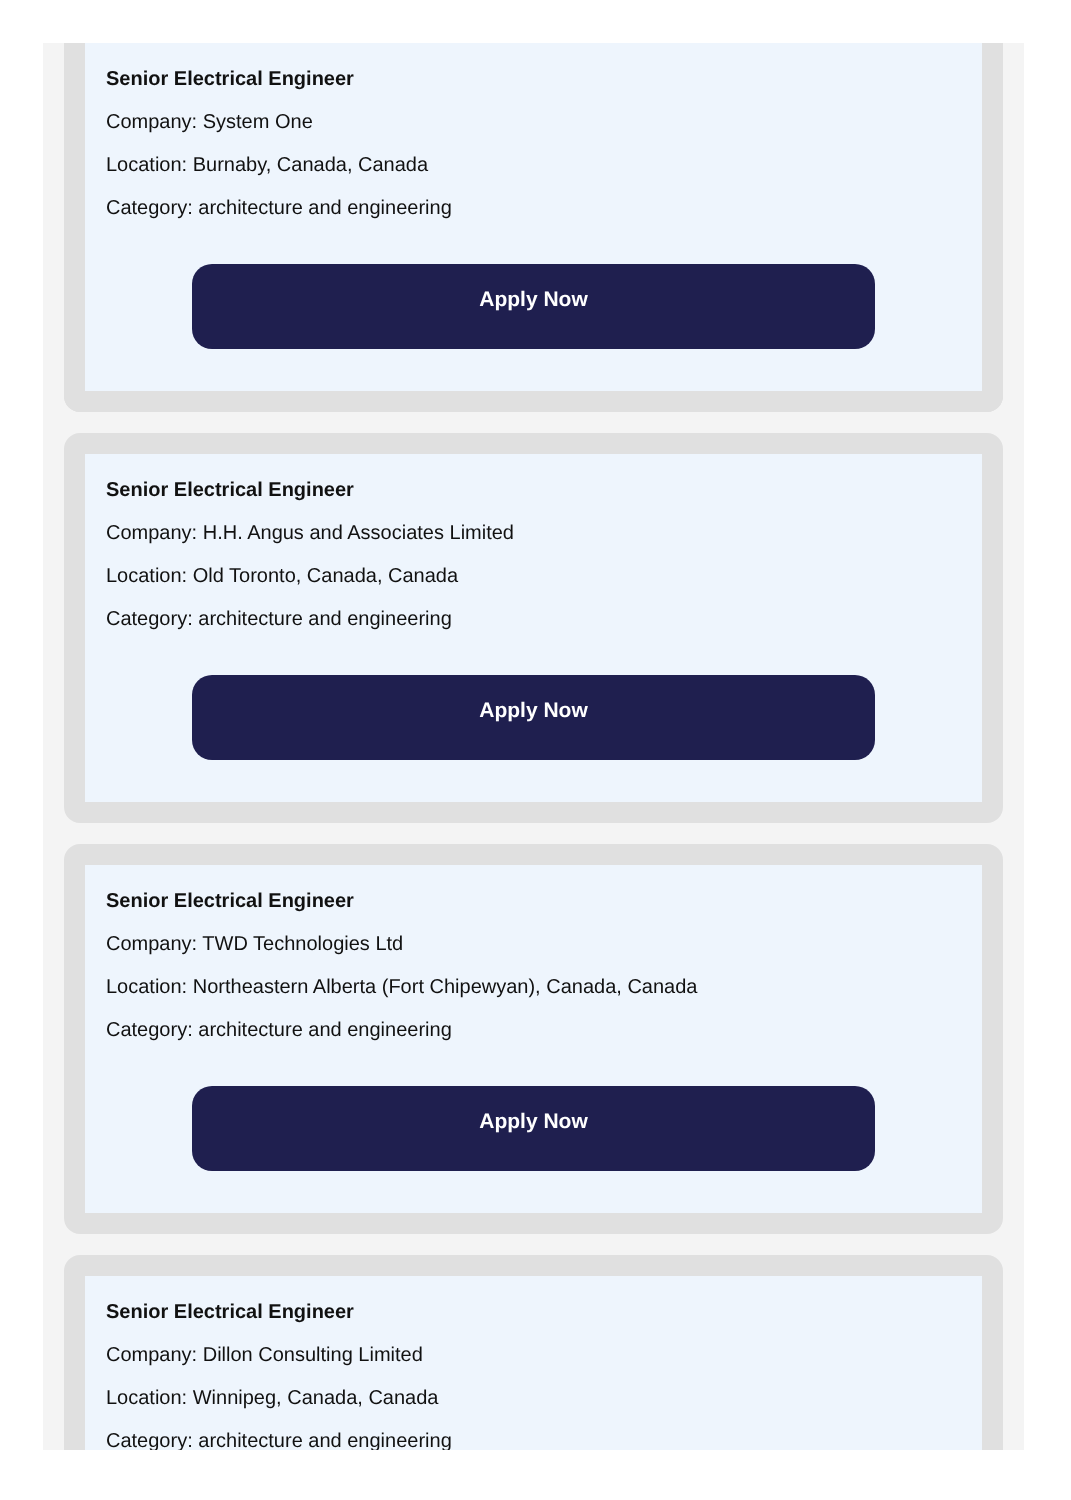Senior Electrical Engineer
Company: System One
Location: Burnaby, Canada, Canada
Category: architecture and engineering
Apply Now
Senior Electrical Engineer
Company: H.H. Angus and Associates Limited
Location: Old Toronto, Canada, Canada
Category: architecture and engineering
Apply Now
Senior Electrical Engineer
Company: TWD Technologies Ltd
Location: Northeastern Alberta (Fort Chipewyan), Canada, Canada
Category: architecture and engineering
Apply Now
Senior Electrical Engineer
Company: Dillon Consulting Limited
Location: Winnipeg, Canada, Canada
Category: architecture and engineering